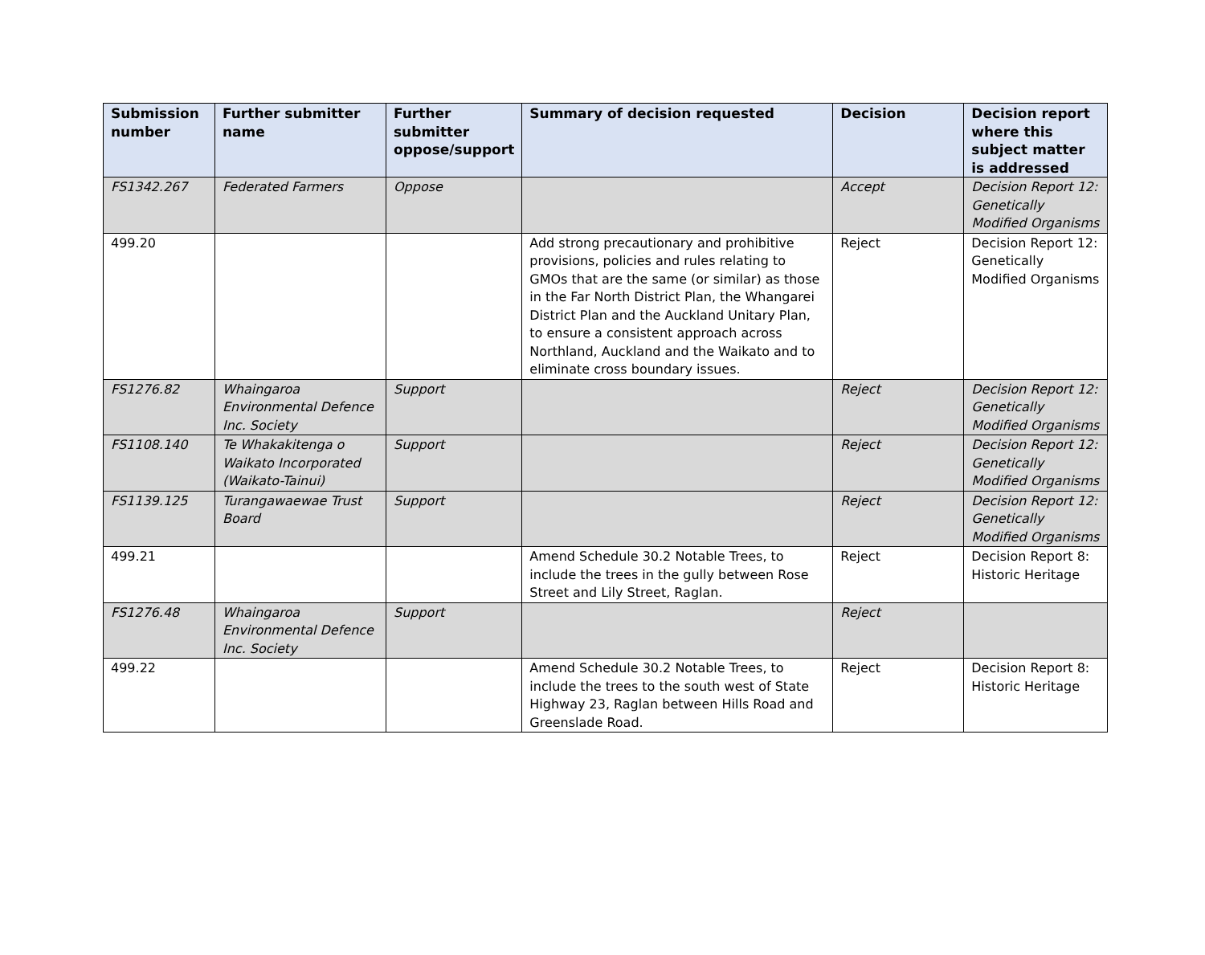| Submission number | Further submitter name | Further submitter oppose/support | Summary of decision requested | Decision | Decision report where this subject matter is addressed |
| --- | --- | --- | --- | --- | --- |
| FS1342.267 | Federated Farmers | Oppose | | Accept | Decision Report 12: Genetically Modified Organisms |
| 499.20 | | | Add strong precautionary and prohibitive provisions, policies and rules relating to GMOs that are the same (or similar) as those in the Far North District Plan, the Whangarei District Plan and the Auckland Unitary Plan, to ensure a consistent approach across Northland, Auckland and the Waikato and to eliminate cross boundary issues. | Reject | Decision Report 12: Genetically Modified Organisms |
| FS1276.82 | Whaingaroa Environmental Defence Inc. Society | Support | | Reject | Decision Report 12: Genetically Modified Organisms |
| FS1108.140 | Te Whakakitenga o Waikato Incorporated (Waikato-Tainui) | Support | | Reject | Decision Report 12: Genetically Modified Organisms |
| FS1139.125 | Turangawaewae Trust Board | Support | | Reject | Decision Report 12: Genetically Modified Organisms |
| 499.21 | | | Amend Schedule 30.2 Notable Trees, to include the trees in the gully between Rose Street and Lily Street, Raglan. | Reject | Decision Report 8: Historic Heritage |
| FS1276.48 | Whaingaroa Environmental Defence Inc. Society | Support | | Reject | |
| 499.22 | | | Amend Schedule 30.2 Notable Trees, to include the trees to the south west of State Highway 23, Raglan between Hills Road and Greenslade Road. | Reject | Decision Report 8: Historic Heritage |